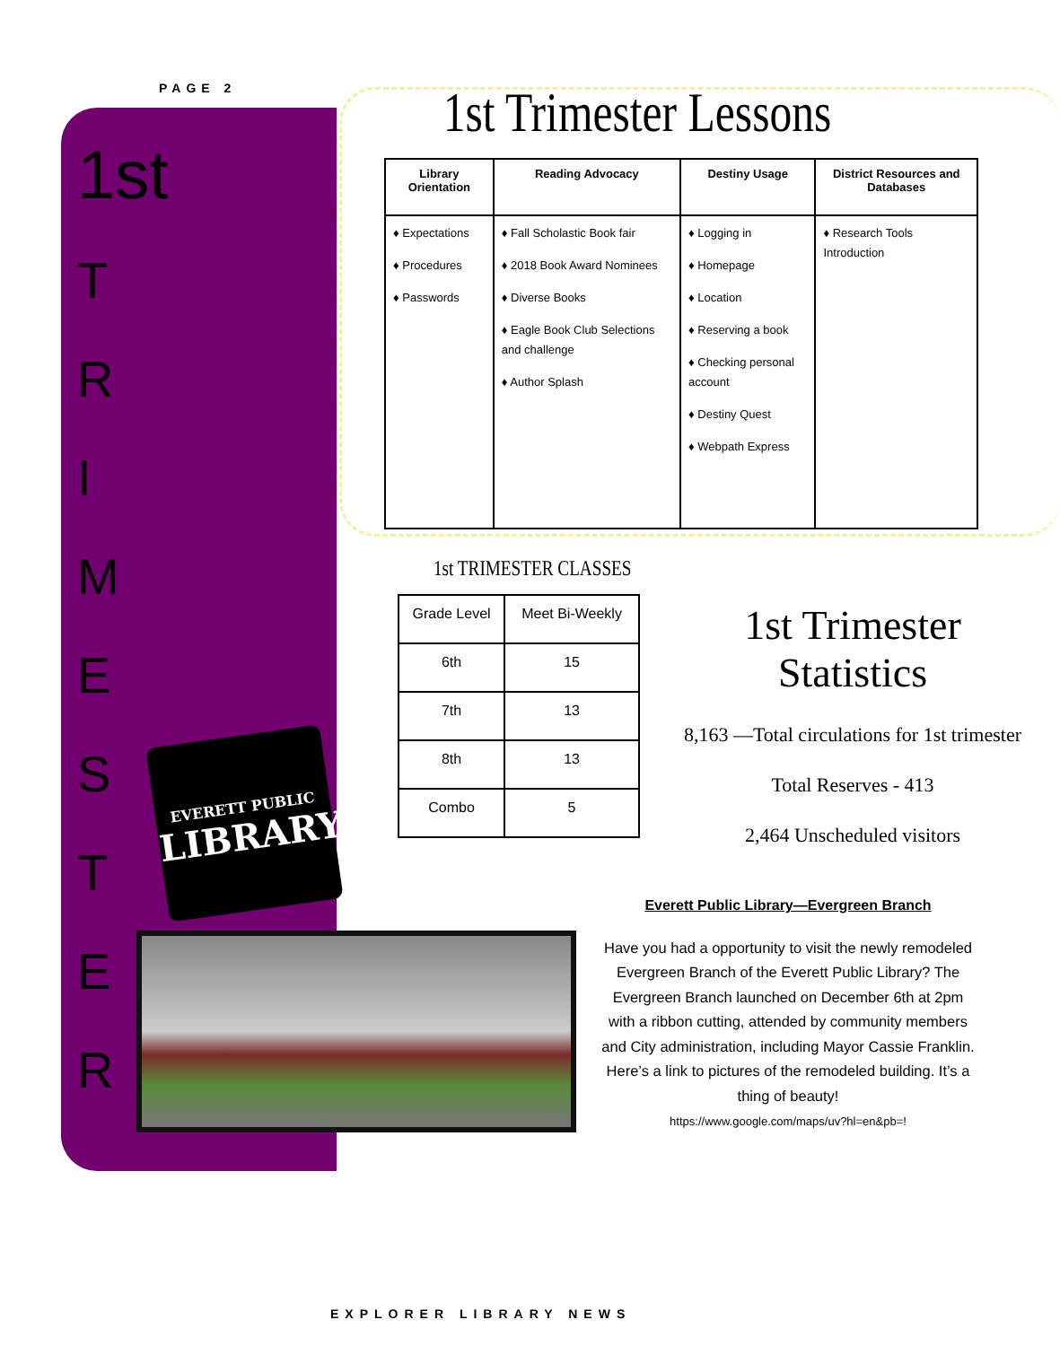PAGE 2
1st
T
R
I
M
E
S
T
E
R
EVERETT PUBLIC
LIBRARY
1st Trimester Lessons
| Library Orientation | Reading Advocacy | Destiny Usage | District Resources and Databases |
| --- | --- | --- | --- |
| ♦ Expectations ♦ Procedures ♦ Passwords | ♦ Fall Scholastic Book fair ♦ 2018 Book Award Nominees ♦ Diverse Books ♦ Eagle Book Club Selections and challenge ♦ Author Splash | ♦ Logging in ♦ Homepage ♦ Location ♦ Reserving a book ♦ Checking personal account ♦ Destiny Quest ♦ Webpath Express | ♦ Research Tools Introduction |
1st TRIMESTER CLASSES
| Grade Level | Meet Bi-Weekly |
| --- | --- |
| 6th | 15 |
| 7th | 13 |
| 8th | 13 |
| Combo | 5 |
1st Trimester Statistics
8,163 —Total circulations for 1st trimester
Total Reserves - 413
2,464 Unscheduled visitors
Everett Public Library—Evergreen Branch
Have you had a opportunity to visit the newly remodeled Evergreen Branch of the Everett Public Library? The Evergreen Branch launched on December 6th at 2pm with a ribbon cutting, attended by community members and City administration, including Mayor Cassie Franklin. Here’s a link to pictures of the remodeled building. It’s a thing of beauty!
https://www.google.com/maps/uv?hl=en&pb=!
EXPLORER LIBRARY NEWS